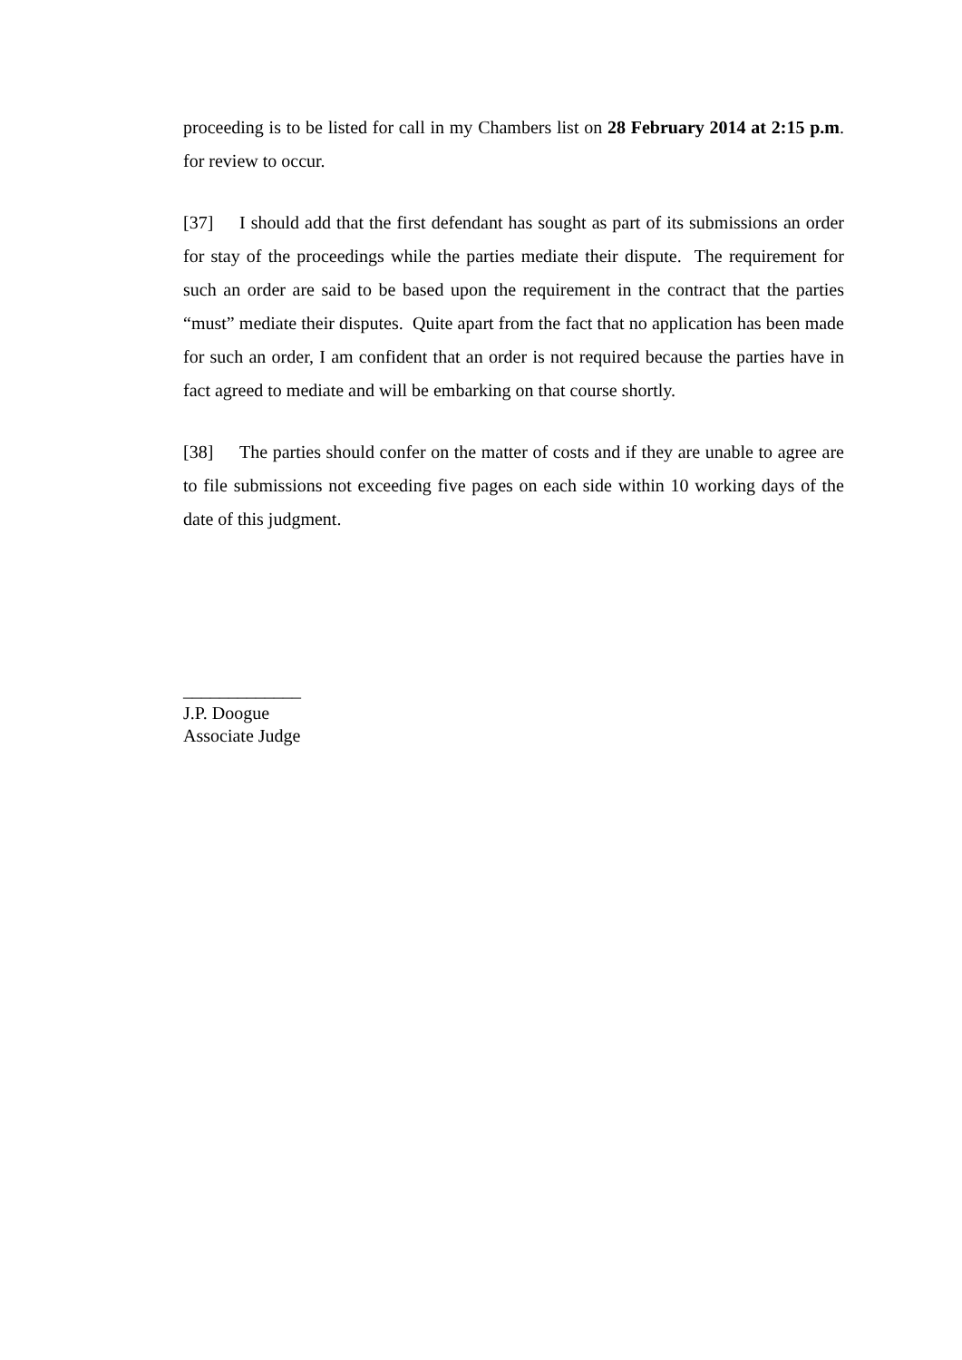proceeding is to be listed for call in my Chambers list on 28 February 2014 at 2:15 p.m. for review to occur.
[37] I should add that the first defendant has sought as part of its submissions an order for stay of the proceedings while the parties mediate their dispute. The requirement for such an order are said to be based upon the requirement in the contract that the parties “must” mediate their disputes. Quite apart from the fact that no application has been made for such an order, I am confident that an order is not required because the parties have in fact agreed to mediate and will be embarking on that course shortly.
[38] The parties should confer on the matter of costs and if they are unable to agree are to file submissions not exceeding five pages on each side within 10 working days of the date of this judgment.
_____________
J.P. Doogue
Associate Judge